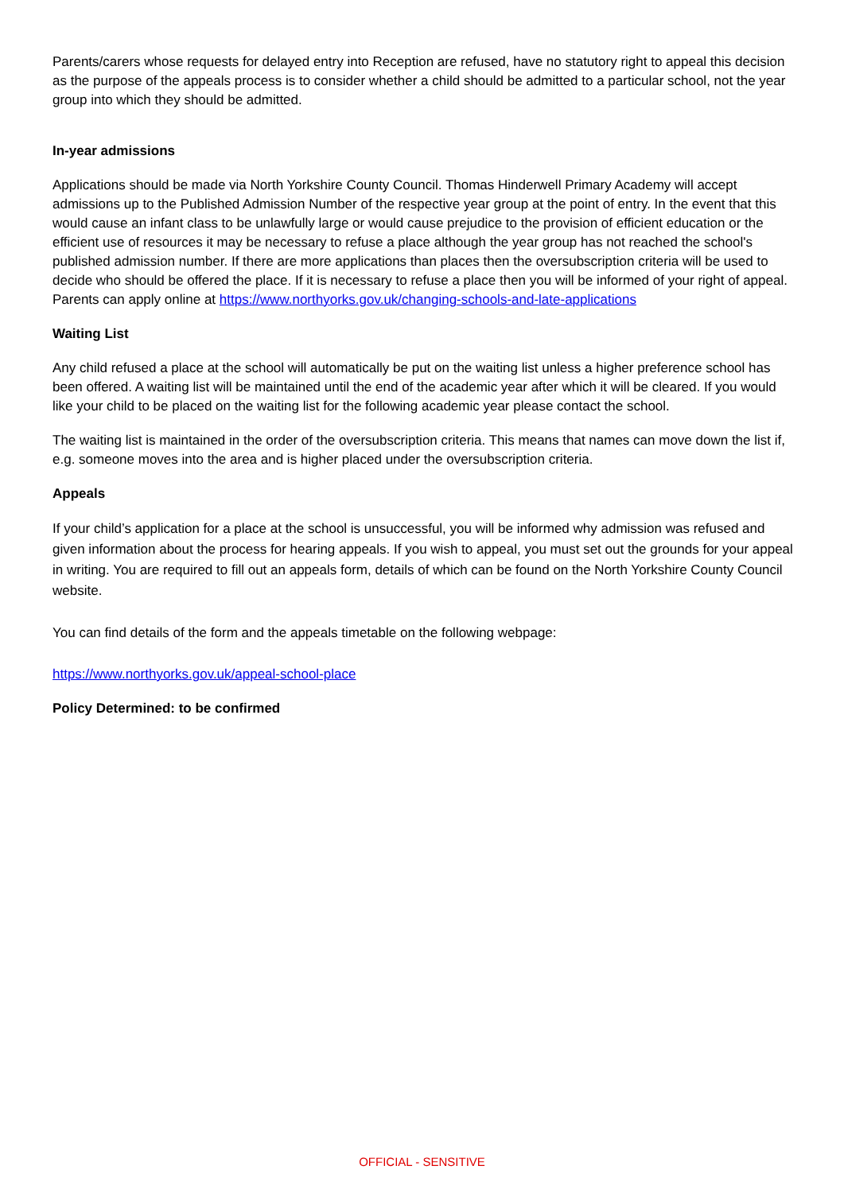Parents/carers whose requests for delayed entry into Reception are refused, have no statutory right to appeal this decision as the purpose of the appeals process is to consider whether a child should be admitted to a particular school, not the year group into which they should be admitted.
In-year admissions
Applications should be made via North Yorkshire County Council. Thomas Hinderwell Primary Academy will accept admissions up to the Published Admission Number of the respective year group at the point of entry. In the event that this would cause an infant class to be unlawfully large or would cause prejudice to the provision of efficient education or the efficient use of resources it may be necessary to refuse a place although the year group has not reached the school's published admission number. If there are more applications than places then the oversubscription criteria will be used to decide who should be offered the place. If it is necessary to refuse a place then you will be informed of your right of appeal. Parents can apply online at https://www.northyorks.gov.uk/changing-schools-and-late-applications
Waiting List
Any child refused a place at the school will automatically be put on the waiting list unless a higher preference school has been offered. A waiting list will be maintained until the end of the academic year after which it will be cleared. If you would like your child to be placed on the waiting list for the following academic year please contact the school.
The waiting list is maintained in the order of the oversubscription criteria. This means that names can move down the list if, e.g. someone moves into the area and is higher placed under the oversubscription criteria.
Appeals
If your child’s application for a place at the school is unsuccessful, you will be informed why admission was refused and given information about the process for hearing appeals. If you wish to appeal, you must set out the grounds for your appeal in writing. You are required to fill out an appeals form, details of which can be found on the North Yorkshire County Council website.
You can find details of the form and the appeals timetable on the following webpage:
https://www.northyorks.gov.uk/appeal-school-place
Policy Determined: to be confirmed
OFFICIAL - SENSITIVE